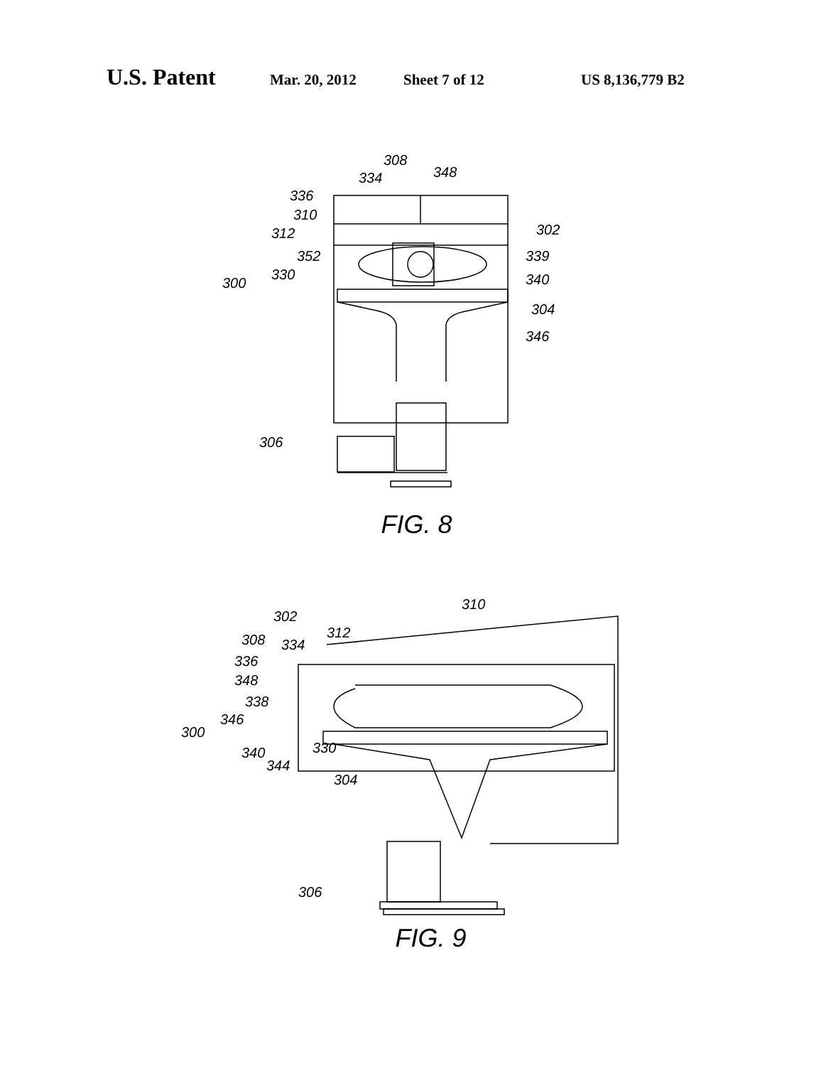U.S. Patent Mar. 20, 2012 Sheet 7 of 12 US 8,136,779 B2
308
334
348
336
310
312
302
352
339
330
340
300
304
346
306
FIG. 8
310
302
312
308
334
336
348
338
346
300
340
330
344
304
306
FIG. 9